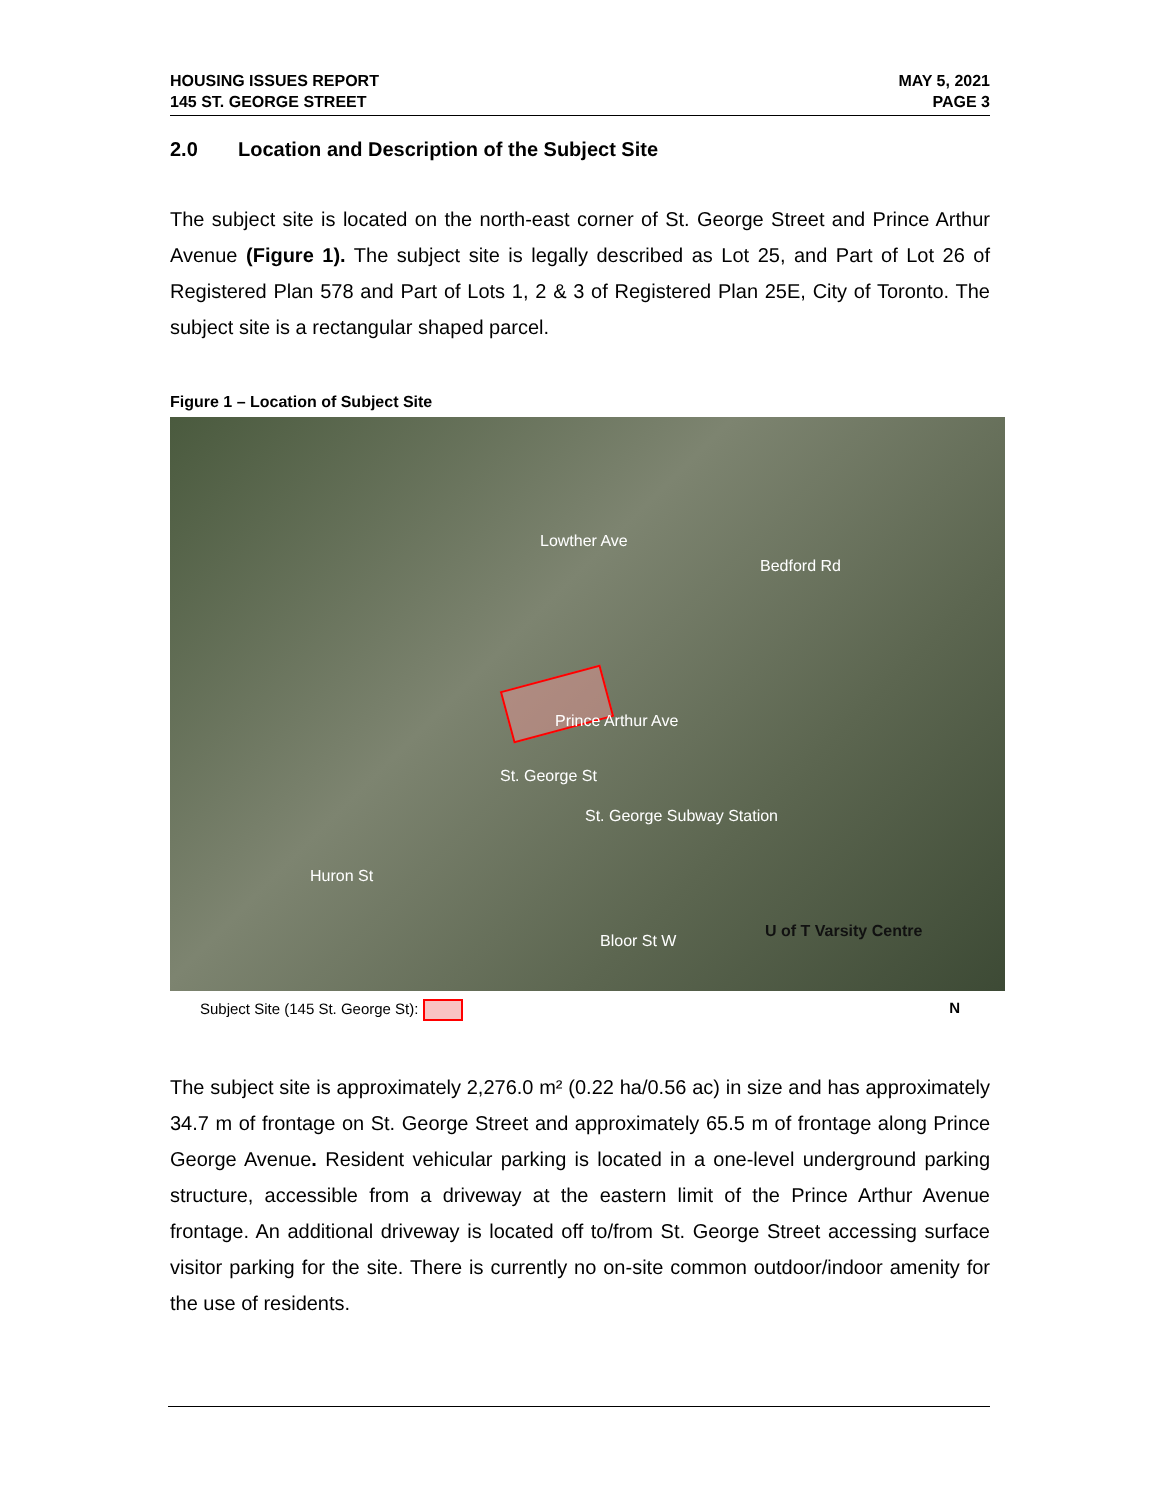HOUSING ISSUES REPORT
145 ST. GEORGE STREET
MAY 5, 2021
PAGE 3
2.0 Location and Description of the Subject Site
The subject site is located on the north-east corner of St. George Street and Prince Arthur Avenue (Figure 1). The subject site is legally described as Lot 25, and Part of Lot 26 of Registered Plan 578 and Part of Lots 1, 2 & 3 of Registered Plan 25E, City of Toronto. The subject site is a rectangular shaped parcel.
Figure 1 – Location of Subject Site
Lowther Ave
Bedford Rd
Prince Arthur Ave
St. George St
St. George Subway Station
Huron St
Bloor St W
U of T Varsity Centre
Subject Site (145 St. George St):
N
The subject site is approximately 2,276.0 m² (0.22 ha/0.56 ac) in size and has approximately 34.7 m of frontage on St. George Street and approximately 65.5 m of frontage along Prince George Avenue. Resident vehicular parking is located in a one-level underground parking structure, accessible from a driveway at the eastern limit of the Prince Arthur Avenue frontage. An additional driveway is located off to/from St. George Street accessing surface visitor parking for the site. There is currently no on-site common outdoor/indoor amenity for the use of residents.